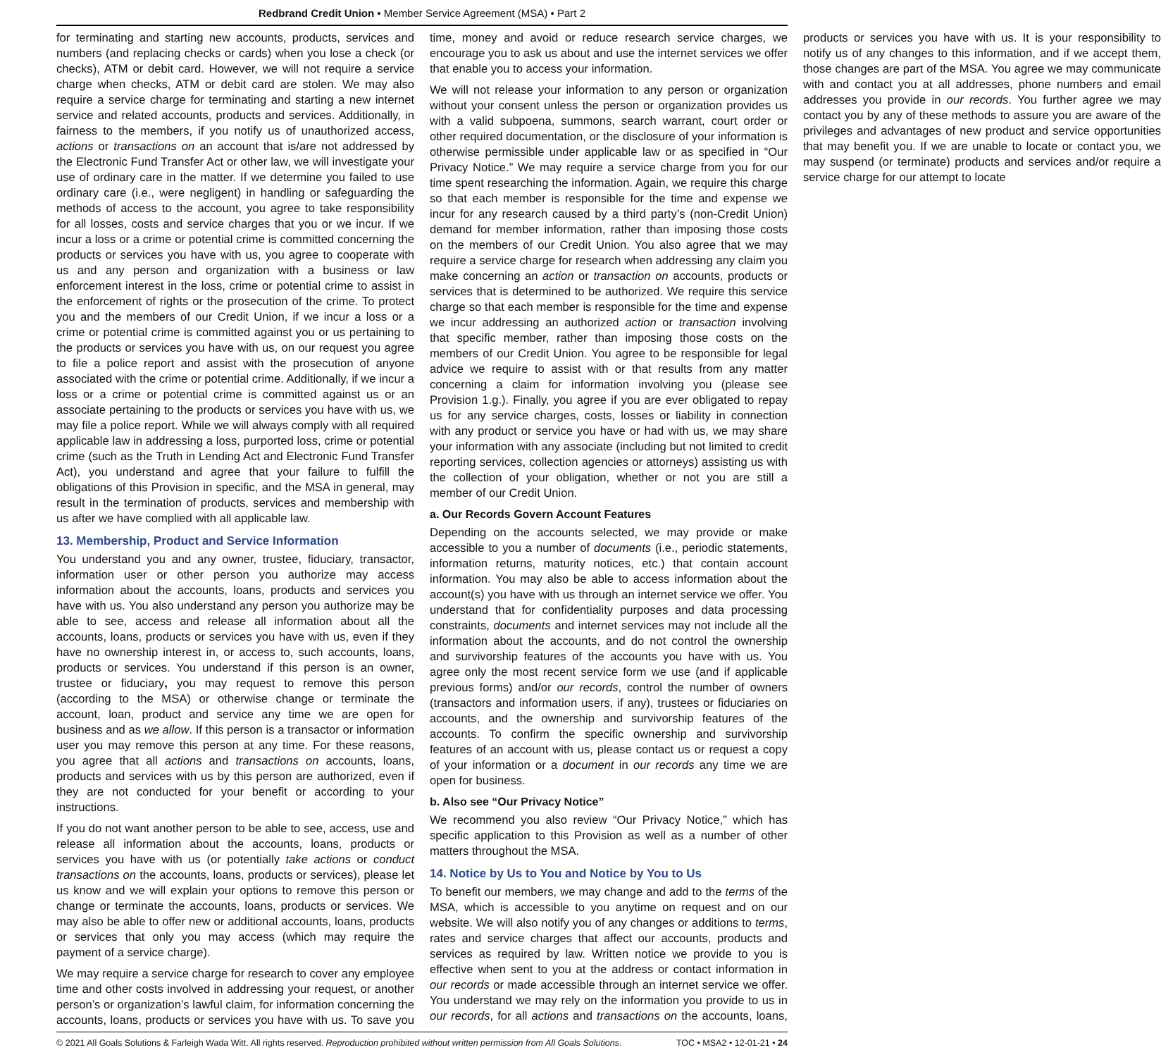Redbrand Credit Union • Member Service Agreement (MSA) • Part 2
for terminating and starting new accounts, products, services and numbers (and replacing checks or cards) when you lose a check (or checks), ATM or debit card. However, we will not require a service charge when checks, ATM or debit card are stolen. We may also require a service charge for terminating and starting a new internet service and related accounts, products and services. Additionally, in fairness to the members, if you notify us of unauthorized access, actions or transactions on an account that is/are not addressed by the Electronic Fund Transfer Act or other law, we will investigate your use of ordinary care in the matter. If we determine you failed to use ordinary care (i.e., were negligent) in handling or safeguarding the methods of access to the account, you agree to take responsibility for all losses, costs and service charges that you or we incur. If we incur a loss or a crime or potential crime is committed concerning the products or services you have with us, you agree to cooperate with us and any person and organization with a business or law enforcement interest in the loss, crime or potential crime to assist in the enforcement of rights or the prosecution of the crime. To protect you and the members of our Credit Union, if we incur a loss or a crime or potential crime is committed against you or us pertaining to the products or services you have with us, on our request you agree to file a police report and assist with the prosecution of anyone associated with the crime or potential crime. Additionally, if we incur a loss or a crime or potential crime is committed against us or an associate pertaining to the products or services you have with us, we may file a police report. While we will always comply with all required applicable law in addressing a loss, purported loss, crime or potential crime (such as the Truth in Lending Act and Electronic Fund Transfer Act), you understand and agree that your failure to fulfill the obligations of this Provision in specific, and the MSA in general, may result in the termination of products, services and membership with us after we have complied with all applicable law.
13. Membership, Product and Service Information
You understand you and any owner, trustee, fiduciary, transactor, information user or other person you authorize may access information about the accounts, loans, products and services you have with us. You also understand any person you authorize may be able to see, access and release all information about all the accounts, loans, products or services you have with us, even if they have no ownership interest in, or access to, such accounts, loans, products or services. You understand if this person is an owner, trustee or fiduciary, you may request to remove this person (according to the MSA) or otherwise change or terminate the account, loan, product and service any time we are open for business and as we allow. If this person is a transactor or information user you may remove this person at any time. For these reasons, you agree that all actions and transactions on accounts, loans, products and services with us by this person are authorized, even if they are not conducted for your benefit or according to your instructions.
If you do not want another person to be able to see, access, use and release all information about the accounts, loans, products or services you have with us (or potentially take actions or conduct transactions on the accounts, loans, products or services), please let us know and we will explain your options to remove this person or change or terminate the accounts, loans, products or services. We may also be able to offer new or additional accounts, loans, products or services that only you may access (which may require the payment of a service charge).
We may require a service charge for research to cover any employee time and other costs involved in addressing your request, or another person’s or organization’s lawful claim, for information concerning the accounts, loans, products or services you have with us. To save you time, money and avoid or reduce research service charges, we encourage you to ask us about and use the internet services we offer that enable you to access your information.
We will not release your information to any person or organization without your consent unless the person or organization provides us with a valid subpoena, summons, search warrant, court order or other required documentation, or the disclosure of your information is otherwise permissible under applicable law or as specified in “Our Privacy Notice.” We may require a service charge from you for our time spent researching the information. Again, we require this charge so that each member is responsible for the time and expense we incur for any research caused by a third party’s (non-Credit Union) demand for member information, rather than imposing those costs on the members of our Credit Union. You also agree that we may require a service charge for research when addressing any claim you make concerning an action or transaction on accounts, products or services that is determined to be authorized. We require this service charge so that each member is responsible for the time and expense we incur addressing an authorized action or transaction involving that specific member, rather than imposing those costs on the members of our Credit Union. You agree to be responsible for legal advice we require to assist with or that results from any matter concerning a claim for information involving you (please see Provision 1.g.). Finally, you agree if you are ever obligated to repay us for any service charges, costs, losses or liability in connection with any product or service you have or had with us, we may share your information with any associate (including but not limited to credit reporting services, collection agencies or attorneys) assisting us with the collection of your obligation, whether or not you are still a member of our Credit Union.
a. Our Records Govern Account Features
Depending on the accounts selected, we may provide or make accessible to you a number of documents (i.e., periodic statements, information returns, maturity notices, etc.) that contain account information. You may also be able to access information about the account(s) you have with us through an internet service we offer. You understand that for confidentiality purposes and data processing constraints, documents and internet services may not include all the information about the accounts, and do not control the ownership and survivorship features of the accounts you have with us. You agree only the most recent service form we use (and if applicable previous forms) and/or our records, control the number of owners (transactors and information users, if any), trustees or fiduciaries on accounts, and the ownership and survivorship features of the accounts. To confirm the specific ownership and survivorship features of an account with us, please contact us or request a copy of your information or a document in our records any time we are open for business.
b. Also see “Our Privacy Notice”
We recommend you also review “Our Privacy Notice,” which has specific application to this Provision as well as a number of other matters throughout the MSA.
14. Notice by Us to You and Notice by You to Us
To benefit our members, we may change and add to the terms of the MSA, which is accessible to you anytime on request and on our website. We will also notify you of any changes or additions to terms, rates and service charges that affect our accounts, products and services as required by law. Written notice we provide to you is effective when sent to you at the address or contact information in our records or made accessible through an internet service we offer. You understand we may rely on the information you provide to us in our records, for all actions and transactions on the accounts, loans, products or services you have with us. It is your responsibility to notify us of any changes to this information, and if we accept them, those changes are part of the MSA. You agree we may communicate with and contact you at all addresses, phone numbers and email addresses you provide in our records. You further agree we may contact you by any of these methods to assure you are aware of the privileges and advantages of new product and service opportunities that may benefit you. If we are unable to locate or contact you, we may suspend (or terminate) products and services and/or require a service charge for our attempt to locate
© 2021 All Goals Solutions & Farleigh Wada Witt. All rights reserved. Reproduction prohibited without written permission from All Goals Solutions. TOC • MSA2 • 12-01-21 • 24